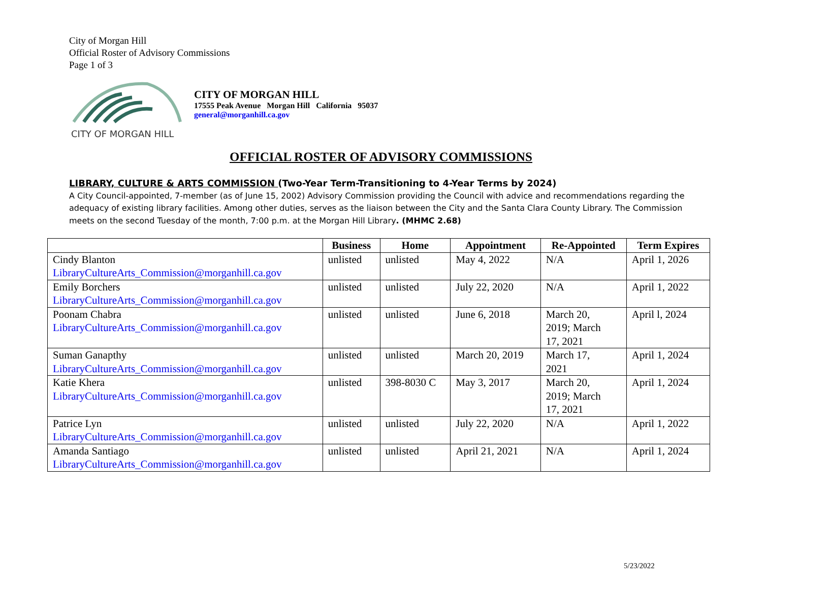City of Morgan Hill
Official Roster of Advisory Commissions
Page 1 of 3
CITY OF MORGAN HILL
CITY OF MORGAN HILL
17555 Peak Avenue Morgan Hill California 95037
general@morganhill.ca.gov
OFFICIAL ROSTER OF ADVISORY COMMISSIONS
LIBRARY, CULTURE & ARTS COMMISSION (Two-Year Term-Transitioning to 4-Year Terms by 2024)
A City Council-appointed, 7-member (as of June 15, 2002) Advisory Commission providing the Council with advice and recommendations regarding the adequacy of existing library facilities. Among other duties, serves as the liaison between the City and the Santa Clara County Library. The Commission meets on the second Tuesday of the month, 7:00 p.m. at the Morgan Hill Library. (MHMC 2.68)
| | Business | Home | Appointment | Re-Appointed | Term Expires |
| --- | --- | --- | --- | --- | --- |
| Cindy Blanton LibraryCultureArts_Commission@morganhill.ca.gov | unlisted | unlisted | May 4, 2022 | N/A | April 1, 2026 |
| Emily Borchers LibraryCultureArts_Commission@morganhill.ca.gov | unlisted | unlisted | July 22, 2020 | N/A | April 1, 2022 |
| Poonam Chabra LibraryCultureArts_Commission@morganhill.ca.gov | unlisted | unlisted | June 6, 2018 | March 20, 2019; March 17, 2021 | April l, 2024 |
| Suman Ganapthy LibraryCultureArts_Commission@morganhill.ca.gov | unlisted | unlisted | March 20, 2019 | March 17, 2021 | April 1, 2024 |
| Katie Khera LibraryCultureArts_Commission@morganhill.ca.gov | unlisted | 398-8030 C | May 3, 2017 | March 20, 2019; March 17, 2021 | April 1, 2024 |
| Patrice Lyn LibraryCultureArts_Commission@morganhill.ca.gov | unlisted | unlisted | July 22, 2020 | N/A | April 1, 2022 |
| Amanda Santiago LibraryCultureArts_Commission@morganhill.ca.gov | unlisted | unlisted | April 21, 2021 | N/A | April 1, 2024 |
5/23/2022